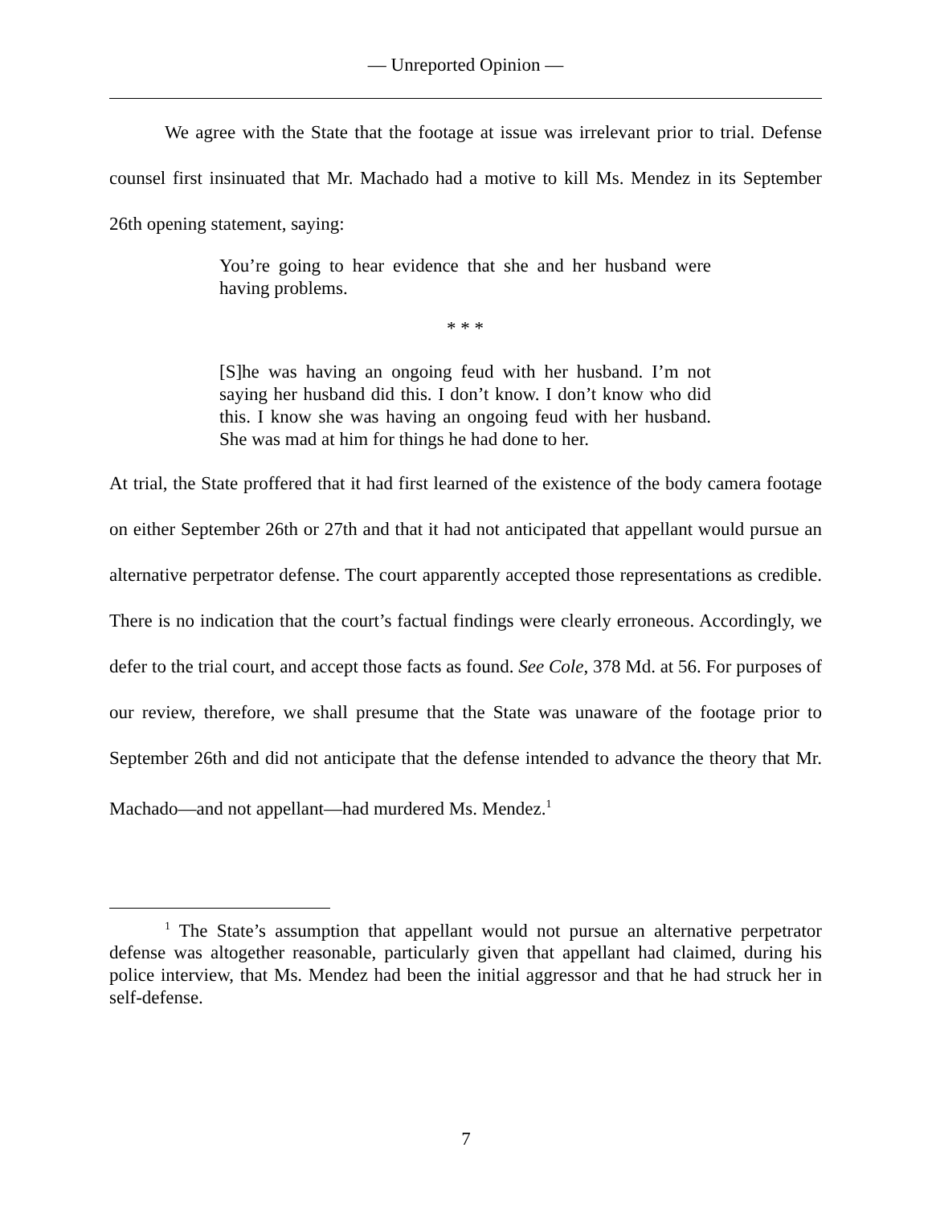— Unreported Opinion —
We agree with the State that the footage at issue was irrelevant prior to trial. Defense counsel first insinuated that Mr. Machado had a motive to kill Ms. Mendez in its September 26th opening statement, saying:
You’re going to hear evidence that she and her husband were having problems.
* * *
[S]he was having an ongoing feud with her husband. I’m not saying her husband did this. I don’t know. I don’t know who did this. I know she was having an ongoing feud with her husband. She was mad at him for things he had done to her.
At trial, the State proffered that it had first learned of the existence of the body camera footage on either September 26th or 27th and that it had not anticipated that appellant would pursue an alternative perpetrator defense. The court apparently accepted those representations as credible. There is no indication that the court’s factual findings were clearly erroneous. Accordingly, we defer to the trial court, and accept those facts as found. See Cole, 378 Md. at 56. For purposes of our review, therefore, we shall presume that the State was unaware of the footage prior to September 26th and did not anticipate that the defense intended to advance the theory that Mr. Machado—and not appellant—had murdered Ms. Mendez.<sup>1</sup>
<sup>1</sup> The State’s assumption that appellant would not pursue an alternative perpetrator defense was altogether reasonable, particularly given that appellant had claimed, during his police interview, that Ms. Mendez had been the initial aggressor and that he had struck her in self-defense.
7